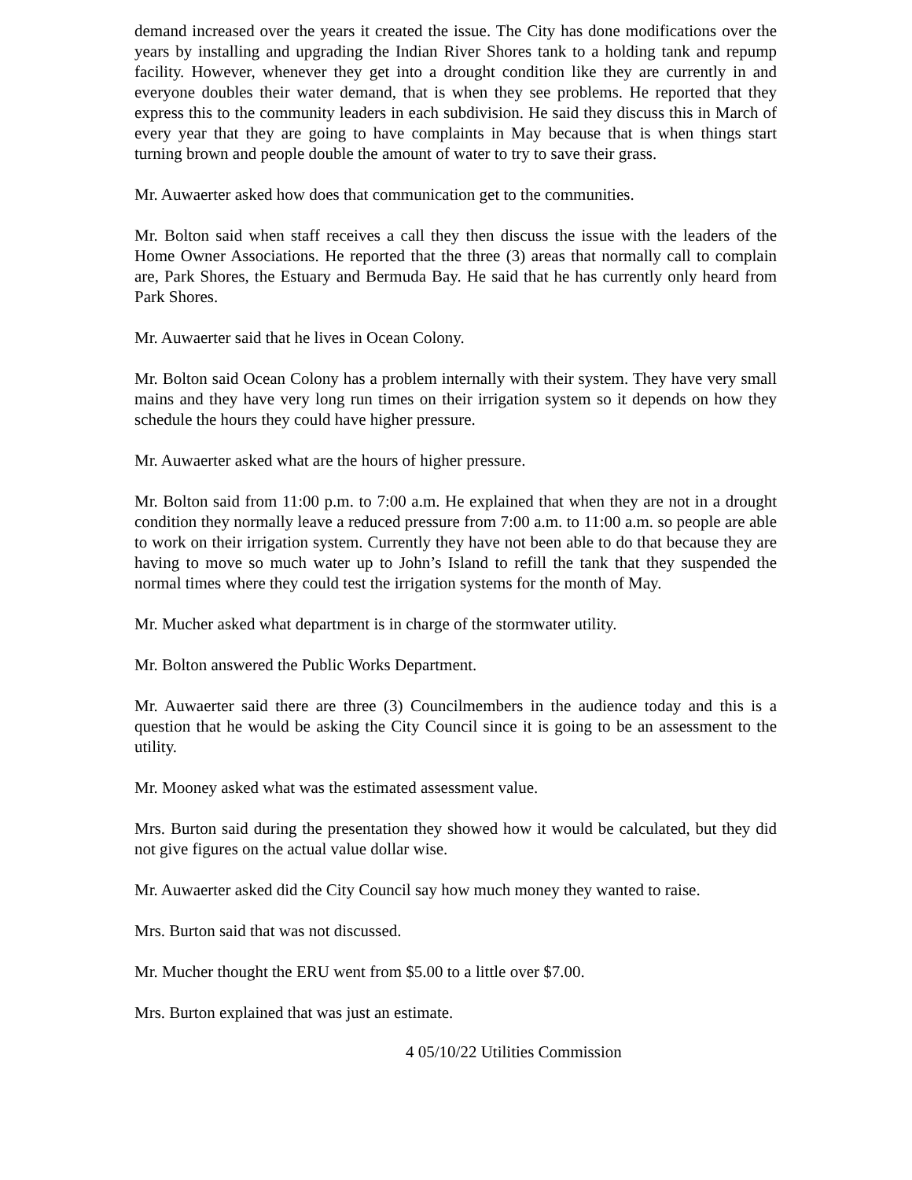demand increased over the years it created the issue. The City has done modifications over the years by installing and upgrading the Indian River Shores tank to a holding tank and repump facility. However, whenever they get into a drought condition like they are currently in and everyone doubles their water demand, that is when they see problems. He reported that they express this to the community leaders in each subdivision. He said they discuss this in March of every year that they are going to have complaints in May because that is when things start turning brown and people double the amount of water to try to save their grass.
Mr. Auwaerter asked how does that communication get to the communities.
Mr. Bolton said when staff receives a call they then discuss the issue with the leaders of the Home Owner Associations. He reported that the three (3) areas that normally call to complain are, Park Shores, the Estuary and Bermuda Bay. He said that he has currently only heard from Park Shores.
Mr. Auwaerter said that he lives in Ocean Colony.
Mr. Bolton said Ocean Colony has a problem internally with their system. They have very small mains and they have very long run times on their irrigation system so it depends on how they schedule the hours they could have higher pressure.
Mr. Auwaerter asked what are the hours of higher pressure.
Mr. Bolton said from 11:00 p.m. to 7:00 a.m. He explained that when they are not in a drought condition they normally leave a reduced pressure from 7:00 a.m. to 11:00 a.m. so people are able to work on their irrigation system. Currently they have not been able to do that because they are having to move so much water up to John’s Island to refill the tank that they suspended the normal times where they could test the irrigation systems for the month of May.
Mr. Mucher asked what department is in charge of the stormwater utility.
Mr. Bolton answered the Public Works Department.
Mr. Auwaerter said there are three (3) Councilmembers in the audience today and this is a question that he would be asking the City Council since it is going to be an assessment to the utility.
Mr. Mooney asked what was the estimated assessment value.
Mrs. Burton said during the presentation they showed how it would be calculated, but they did not give figures on the actual value dollar wise.
Mr. Auwaerter asked did the City Council say how much money they wanted to raise.
Mrs. Burton said that was not discussed.
Mr. Mucher thought the ERU went from $5.00 to a little over $7.00.
Mrs. Burton explained that was just an estimate.
4 05/10/22 Utilities Commission